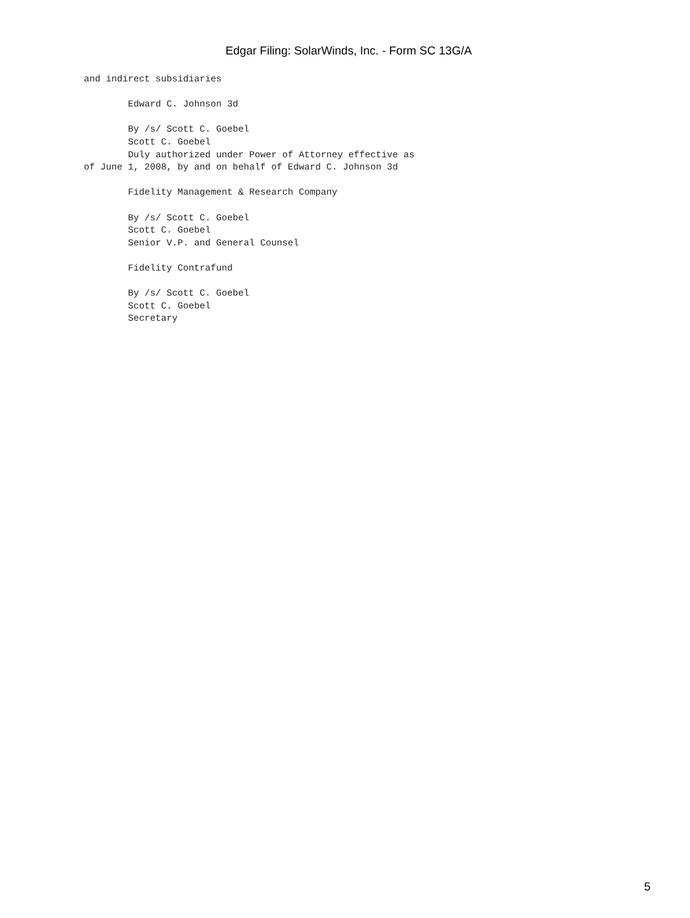Edgar Filing: SolarWinds, Inc. - Form SC 13G/A
and indirect subsidiaries

        Edward C. Johnson 3d

        By /s/ Scott C. Goebel
        Scott C. Goebel
        Duly authorized under Power of Attorney effective as
of June 1, 2008, by and on behalf of Edward C. Johnson 3d

        Fidelity Management & Research Company

        By /s/ Scott C. Goebel
        Scott C. Goebel
        Senior V.P. and General Counsel

        Fidelity Contrafund

        By /s/ Scott C. Goebel
        Scott C. Goebel
        Secretary
5